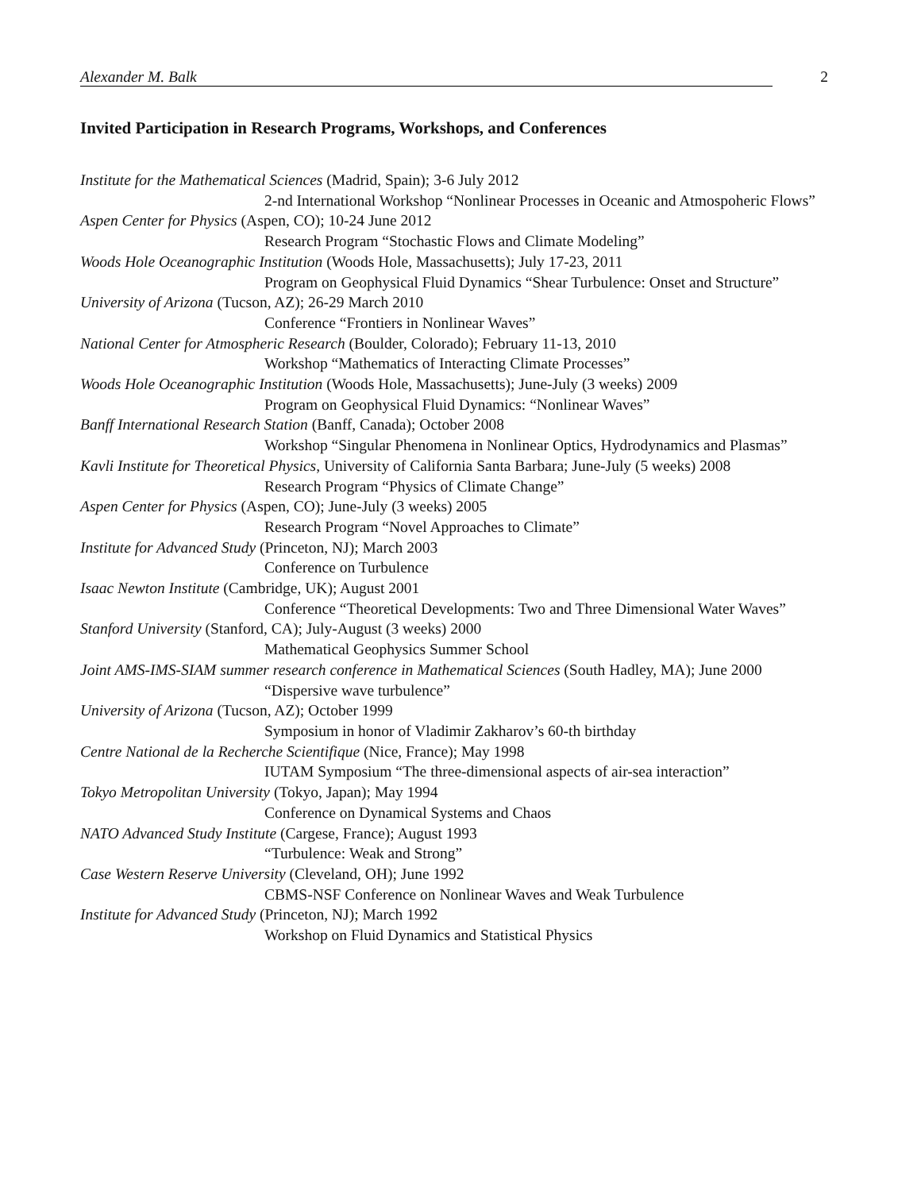Alexander M. Balk 2
Invited Participation in Research Programs, Workshops, and Conferences
Institute for the Mathematical Sciences (Madrid, Spain); 3-6 July 2012
2-nd International Workshop “Nonlinear Processes in Oceanic and Atmospoheric Flows”
Aspen Center for Physics (Aspen, CO); 10-24 June 2012
Research Program “Stochastic Flows and Climate Modeling”
Woods Hole Oceanographic Institution (Woods Hole, Massachusetts); July 17-23, 2011
Program on Geophysical Fluid Dynamics “Shear Turbulence: Onset and Structure”
University of Arizona (Tucson, AZ); 26-29 March 2010
Conference “Frontiers in Nonlinear Waves”
National Center for Atmospheric Research (Boulder, Colorado); February 11-13, 2010
Workshop “Mathematics of Interacting Climate Processes”
Woods Hole Oceanographic Institution (Woods Hole, Massachusetts); June-July (3 weeks) 2009
Program on Geophysical Fluid Dynamics: “Nonlinear Waves”
Banff International Research Station (Banff, Canada); October 2008
Workshop “Singular Phenomena in Nonlinear Optics, Hydrodynamics and Plasmas”
Kavli Institute for Theoretical Physics, University of California Santa Barbara; June-July (5 weeks) 2008
Research Program “Physics of Climate Change”
Aspen Center for Physics (Aspen, CO); June-July (3 weeks) 2005
Research Program “Novel Approaches to Climate”
Institute for Advanced Study (Princeton, NJ); March 2003
Conference on Turbulence
Isaac Newton Institute (Cambridge, UK); August 2001
Conference “Theoretical Developments: Two and Three Dimensional Water Waves”
Stanford University (Stanford, CA); July-August (3 weeks) 2000
Mathematical Geophysics Summer School
Joint AMS-IMS-SIAM summer research conference in Mathematical Sciences (South Hadley, MA); June 2000
“Dispersive wave turbulence”
University of Arizona (Tucson, AZ); October 1999
Symposium in honor of Vladimir Zakharov’s 60-th birthday
Centre National de la Recherche Scientifique (Nice, France); May 1998
IUTAM Symposium “The three-dimensional aspects of air-sea interaction”
Tokyo Metropolitan University (Tokyo, Japan); May 1994
Conference on Dynamical Systems and Chaos
NATO Advanced Study Institute (Cargese, France); August 1993
“Turbulence: Weak and Strong”
Case Western Reserve University (Cleveland, OH); June 1992
CBMS-NSF Conference on Nonlinear Waves and Weak Turbulence
Institute for Advanced Study (Princeton, NJ); March 1992
Workshop on Fluid Dynamics and Statistical Physics